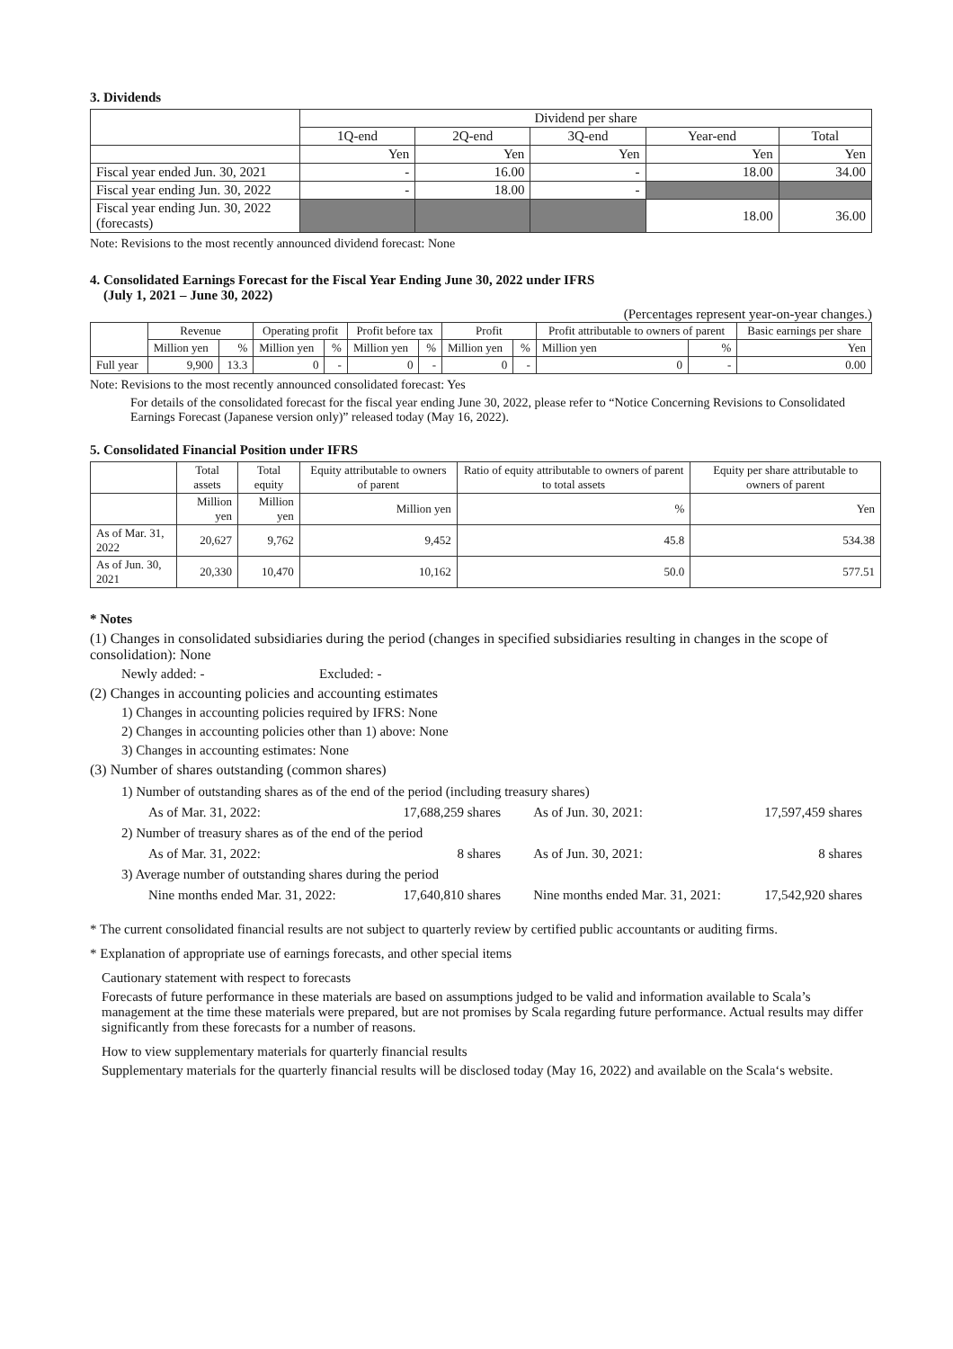3. Dividends
| | Dividend per share | | | | |
| | 1Q-end | 2Q-end | 3Q-end | Year-end | Total |
| | Yen | Yen | Yen | Yen | Yen |
| Fiscal year ended Jun. 30, 2021 | - | 16.00 | - | 18.00 | 34.00 |
| Fiscal year ending Jun. 30, 2022 | - | 18.00 | - | | |
| Fiscal year ending Jun. 30, 2022 (forecasts) | | | | 18.00 | 36.00 |
Note: Revisions to the most recently announced dividend forecast: None
4. Consolidated Earnings Forecast for the Fiscal Year Ending June 30, 2022 under IFRS
(July 1, 2021 – June 30, 2022)
(Percentages represent year-on-year changes.)
| | Revenue | | Operating profit | | Profit before tax | | Profit | | Profit attributable to owners of parent | | Basic earnings per share |
| | Million yen | % | Million yen | % | Million yen | % | Million yen | % | Million yen | % | Yen |
| Full year | 9,900 | 13.3 | 0 | - | 0 | - | 0 | - | 0 | - | 0.00 |
Note: Revisions to the most recently announced consolidated forecast: Yes
For details of the consolidated forecast for the fiscal year ending June 30, 2022, please refer to “Notice Concerning Revisions to Consolidated Earnings Forecast (Japanese version only)” released today (May 16, 2022).
5. Consolidated Financial Position under IFRS
| | Total assets | Total equity | Equity attributable to owners of parent | Ratio of equity attributable to owners of parent to total assets | Equity per share attributable to owners of parent |
| | Million yen | Million yen | Million yen | % | Yen |
| As of Mar. 31, 2022 | 20,627 | 9,762 | 9,452 | 45.8 | 534.38 |
| As of Jun. 30, 2021 | 20,330 | 10,470 | 10,162 | 50.0 | 577.51 |
* Notes
(1) Changes in consolidated subsidiaries during the period (changes in specified subsidiaries resulting in changes in the scope of consolidation): None
Newly added: - Excluded: -
(2) Changes in accounting policies and accounting estimates
1) Changes in accounting policies required by IFRS: None
2) Changes in accounting policies other than 1) above: None
3) Changes in accounting estimates: None
(3) Number of shares outstanding (common shares)
| 1) Number of outstanding shares as of the end of the period (including treasury shares) | | | |
| As of Mar. 31, 2022: | 17,688,259 shares | As of Jun. 30, 2021: | 17,597,459 shares |
| 2) Number of treasury shares as of the end of the period | | | |
| As of Mar. 31, 2022: | 8 shares | As of Jun. 30, 2021: | 8 shares |
| 3) Average number of outstanding shares during the period | | | |
| Nine months ended Mar. 31, 2022: | 17,640,810 shares | Nine months ended Mar. 31, 2021: | 17,542,920 shares |
* The current consolidated financial results are not subject to quarterly review by certified public accountants or auditing firms.
* Explanation of appropriate use of earnings forecasts, and other special items
Cautionary statement with respect to forecasts
Forecasts of future performance in these materials are based on assumptions judged to be valid and information available to Scala’s management at the time these materials were prepared, but are not promises by Scala regarding future performance. Actual results may differ significantly from these forecasts for a number of reasons.
How to view supplementary materials for quarterly financial results
Supplementary materials for the quarterly financial results will be disclosed today (May 16, 2022) and available on the Scala‘s website.